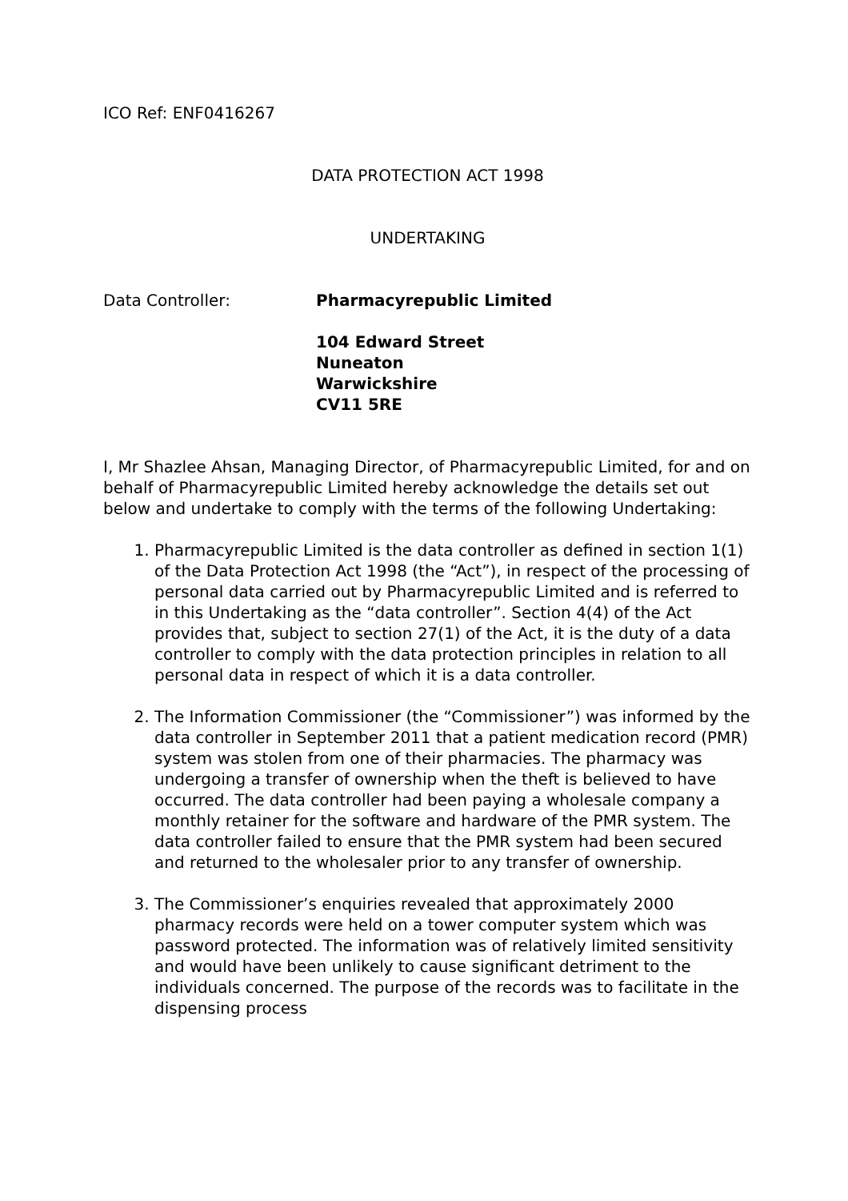ICO Ref: ENF0416267
DATA PROTECTION ACT 1998
UNDERTAKING
Data Controller: Pharmacyrepublic Limited
104 Edward Street
Nuneaton
Warwickshire
CV11 5RE
I, Mr Shazlee Ahsan, Managing Director, of Pharmacyrepublic Limited, for and on behalf of Pharmacyrepublic Limited hereby acknowledge the details set out below and undertake to comply with the terms of the following Undertaking:
1. Pharmacyrepublic Limited is the data controller as defined in section 1(1) of the Data Protection Act 1998 (the “Act”), in respect of the processing of personal data carried out by Pharmacyrepublic Limited and is referred to in this Undertaking as the “data controller”. Section 4(4) of the Act provides that, subject to section 27(1) of the Act, it is the duty of a data controller to comply with the data protection principles in relation to all personal data in respect of which it is a data controller.
2. The Information Commissioner (the “Commissioner”) was informed by the data controller in September 2011 that a patient medication record (PMR) system was stolen from one of their pharmacies. The pharmacy was undergoing a transfer of ownership when the theft is believed to have occurred. The data controller had been paying a wholesale company a monthly retainer for the software and hardware of the PMR system. The data controller failed to ensure that the PMR system had been secured and returned to the wholesaler prior to any transfer of ownership.
3. The Commissioner’s enquiries revealed that approximately 2000 pharmacy records were held on a tower computer system which was password protected. The information was of relatively limited sensitivity and would have been unlikely to cause significant detriment to the individuals concerned. The purpose of the records was to facilitate in the dispensing process